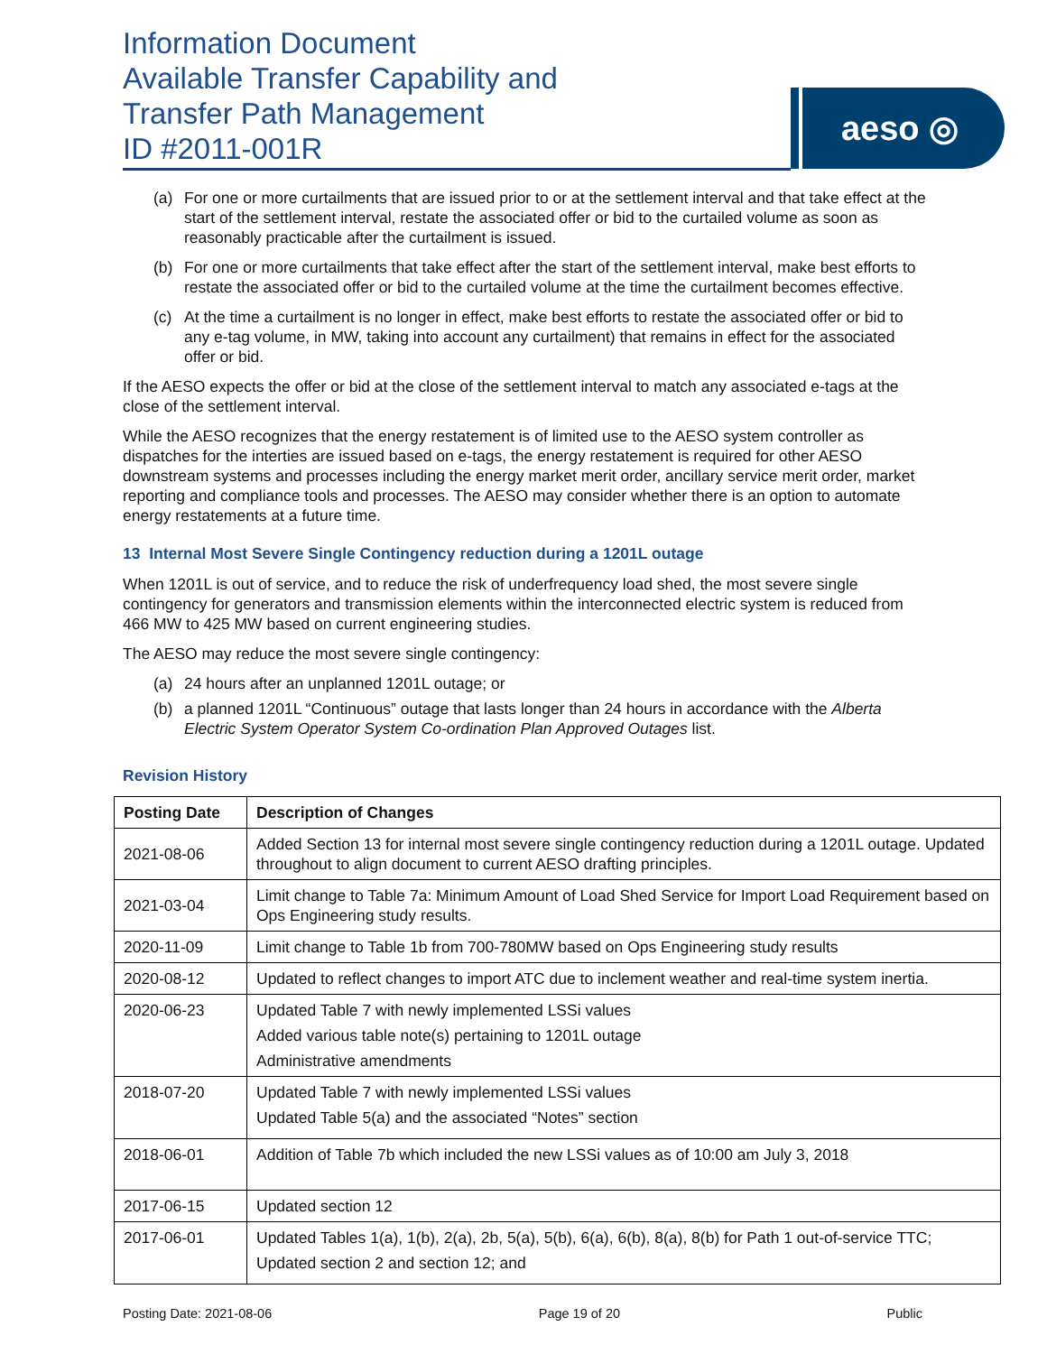Information Document
Available Transfer Capability and
Transfer Path Management
ID #2011-001R
aeso ◎
(a) For one or more curtailments that are issued prior to or at the settlement interval and that take effect at the start of the settlement interval, restate the associated offer or bid to the curtailed volume as soon as reasonably practicable after the curtailment is issued.
(b) For one or more curtailments that take effect after the start of the settlement interval, make best efforts to restate the associated offer or bid to the curtailed volume at the time the curtailment becomes effective.
(c) At the time a curtailment is no longer in effect, make best efforts to restate the associated offer or bid to any e-tag volume, in MW, taking into account any curtailment) that remains in effect for the associated offer or bid.
If the AESO expects the offer or bid at the close of the settlement interval to match any associated e-tags at the close of the settlement interval.
While the AESO recognizes that the energy restatement is of limited use to the AESO system controller as dispatches for the interties are issued based on e-tags, the energy restatement is required for other AESO downstream systems and processes including the energy market merit order, ancillary service merit order, market reporting and compliance tools and processes. The AESO may consider whether there is an option to automate energy restatements at a future time.
13 Internal Most Severe Single Contingency reduction during a 1201L outage
When 1201L is out of service, and to reduce the risk of underfrequency load shed, the most severe single contingency for generators and transmission elements within the interconnected electric system is reduced from 466 MW to 425 MW based on current engineering studies.
The AESO may reduce the most severe single contingency:
(a) 24 hours after an unplanned 1201L outage; or
(b) a planned 1201L “Continuous” outage that lasts longer than 24 hours in accordance with the Alberta Electric System Operator System Co-ordination Plan Approved Outages list.
Revision History
| Posting Date | Description of Changes |
| --- | --- |
| 2021-08-06 | Added Section 13 for internal most severe single contingency reduction during a 1201L outage. Updated throughout to align document to current AESO drafting principles. |
| 2021-03-04 | Limit change to Table 7a: Minimum Amount of Load Shed Service for Import Load Requirement based on Ops Engineering study results. |
| 2020-11-09 | Limit change to Table 1b from 700-780MW based on Ops Engineering study results |
| 2020-08-12 | Updated to reflect changes to import ATC due to inclement weather and real-time system inertia. |
| 2020-06-23 | Updated Table 7 with newly implemented LSSi values Added various table note(s) pertaining to 1201L outage Administrative amendments |
| 2018-07-20 | Updated Table 7 with newly implemented LSSi values Updated Table 5(a) and the associated “Notes” section |
| 2018-06-01 | Addition of Table 7b which included the new LSSi values as of 10:00 am July 3, 2018 |
| 2017-06-15 | Updated section 12 |
| 2017-06-01 | Updated Tables 1(a), 1(b), 2(a), 2b, 5(a), 5(b), 6(a), 6(b), 8(a), 8(b) for Path 1 out-of-service TTC; Updated section 2 and section 12; and |
Posting Date: 2021-08-06 Page 19 of 20 Public